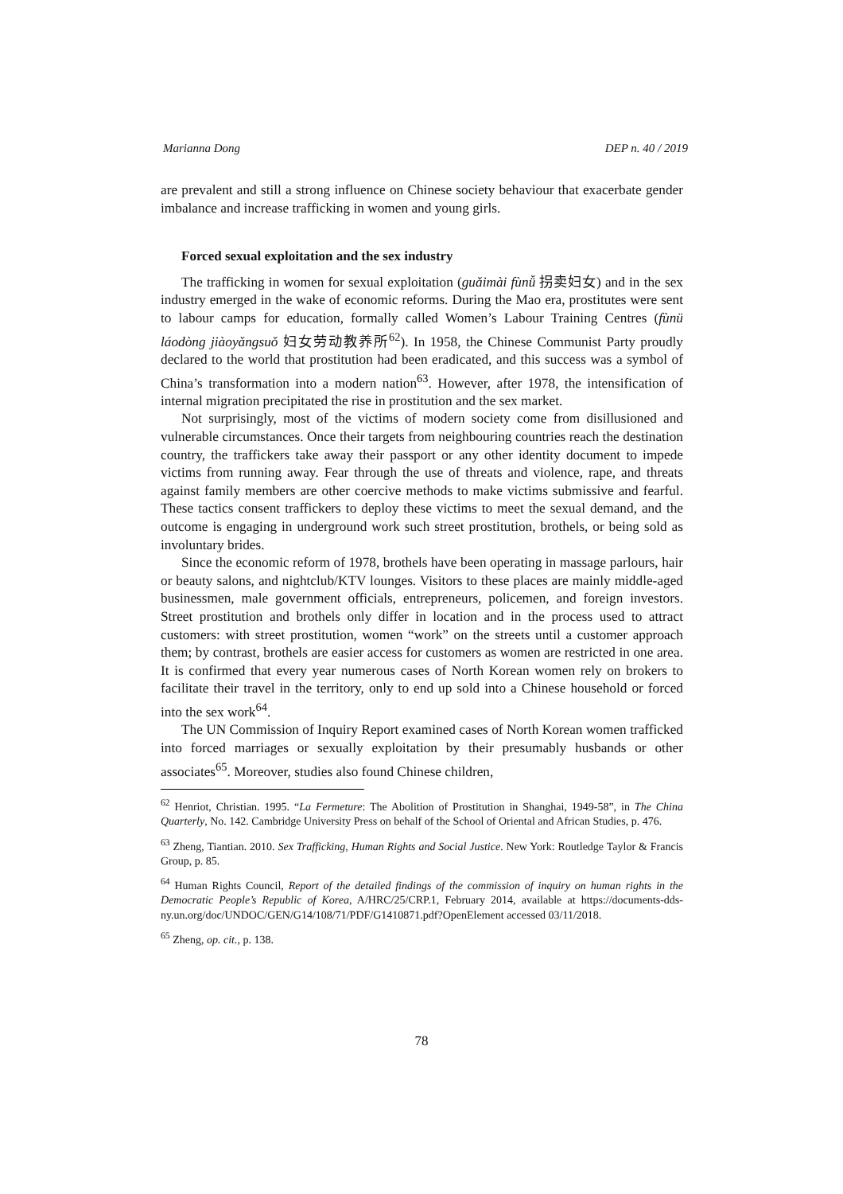Marianna Dong DEP n. 40 / 2019
are prevalent and still a strong influence on Chinese society behaviour that exacerbate gender imbalance and increase trafficking in women and young girls.
Forced sexual exploitation and the sex industry
The trafficking in women for sexual exploitation (guǎimài fùnǚ 拐卖妇女) and in the sex industry emerged in the wake of economic reforms. During the Mao era, prostitutes were sent to labour camps for education, formally called Women’s Labour Training Centres (fùnü láodòng jiàoyǎngsuǒ 妇女劳动教养所<sup>62</sup>). In 1958, the Chinese Communist Party proudly declared to the world that prostitution had been eradicated, and this success was a symbol of China’s transformation into a modern nation<sup>63</sup>. However, after 1978, the intensification of internal migration precipitated the rise in prostitution and the sex market.
Not surprisingly, most of the victims of modern society come from disillusioned and vulnerable circumstances. Once their targets from neighbouring countries reach the destination country, the traffickers take away their passport or any other identity document to impede victims from running away. Fear through the use of threats and violence, rape, and threats against family members are other coercive methods to make victims submissive and fearful. These tactics consent traffickers to deploy these victims to meet the sexual demand, and the outcome is engaging in underground work such street prostitution, brothels, or being sold as involuntary brides.
Since the economic reform of 1978, brothels have been operating in massage parlours, hair or beauty salons, and nightclub/KTV lounges. Visitors to these places are mainly middle-aged businessmen, male government officials, entrepreneurs, policemen, and foreign investors. Street prostitution and brothels only differ in location and in the process used to attract customers: with street prostitution, women “work” on the streets until a customer approach them; by contrast, brothels are easier access for customers as women are restricted in one area. It is confirmed that every year numerous cases of North Korean women rely on brokers to facilitate their travel in the territory, only to end up sold into a Chinese household or forced into the sex work<sup>64</sup>.
The UN Commission of Inquiry Report examined cases of North Korean women trafficked into forced marriages or sexually exploitation by their presumably husbands or other associates<sup>65</sup>. Moreover, studies also found Chinese children,
<sup>62</sup> Henriot, Christian. 1995. “La Fermeture: The Abolition of Prostitution in Shanghai, 1949-58”, in The China Quarterly, No. 142. Cambridge University Press on behalf of the School of Oriental and African Studies, p. 476.
<sup>63</sup> Zheng, Tiantian. 2010. Sex Trafficking, Human Rights and Social Justice. New York: Routledge Taylor & Francis Group, p. 85.
<sup>64</sup> Human Rights Council, Report of the detailed findings of the commission of inquiry on human rights in the Democratic People’s Republic of Korea, A/HRC/25/CRP.1, February 2014, available at https://documents-dds-ny.un.org/doc/UNDOC/GEN/G14/108/71/PDF/G1410871.pdf?OpenElement accessed 03/11/2018.
<sup>65</sup> Zheng, op. cit., p. 138.
78